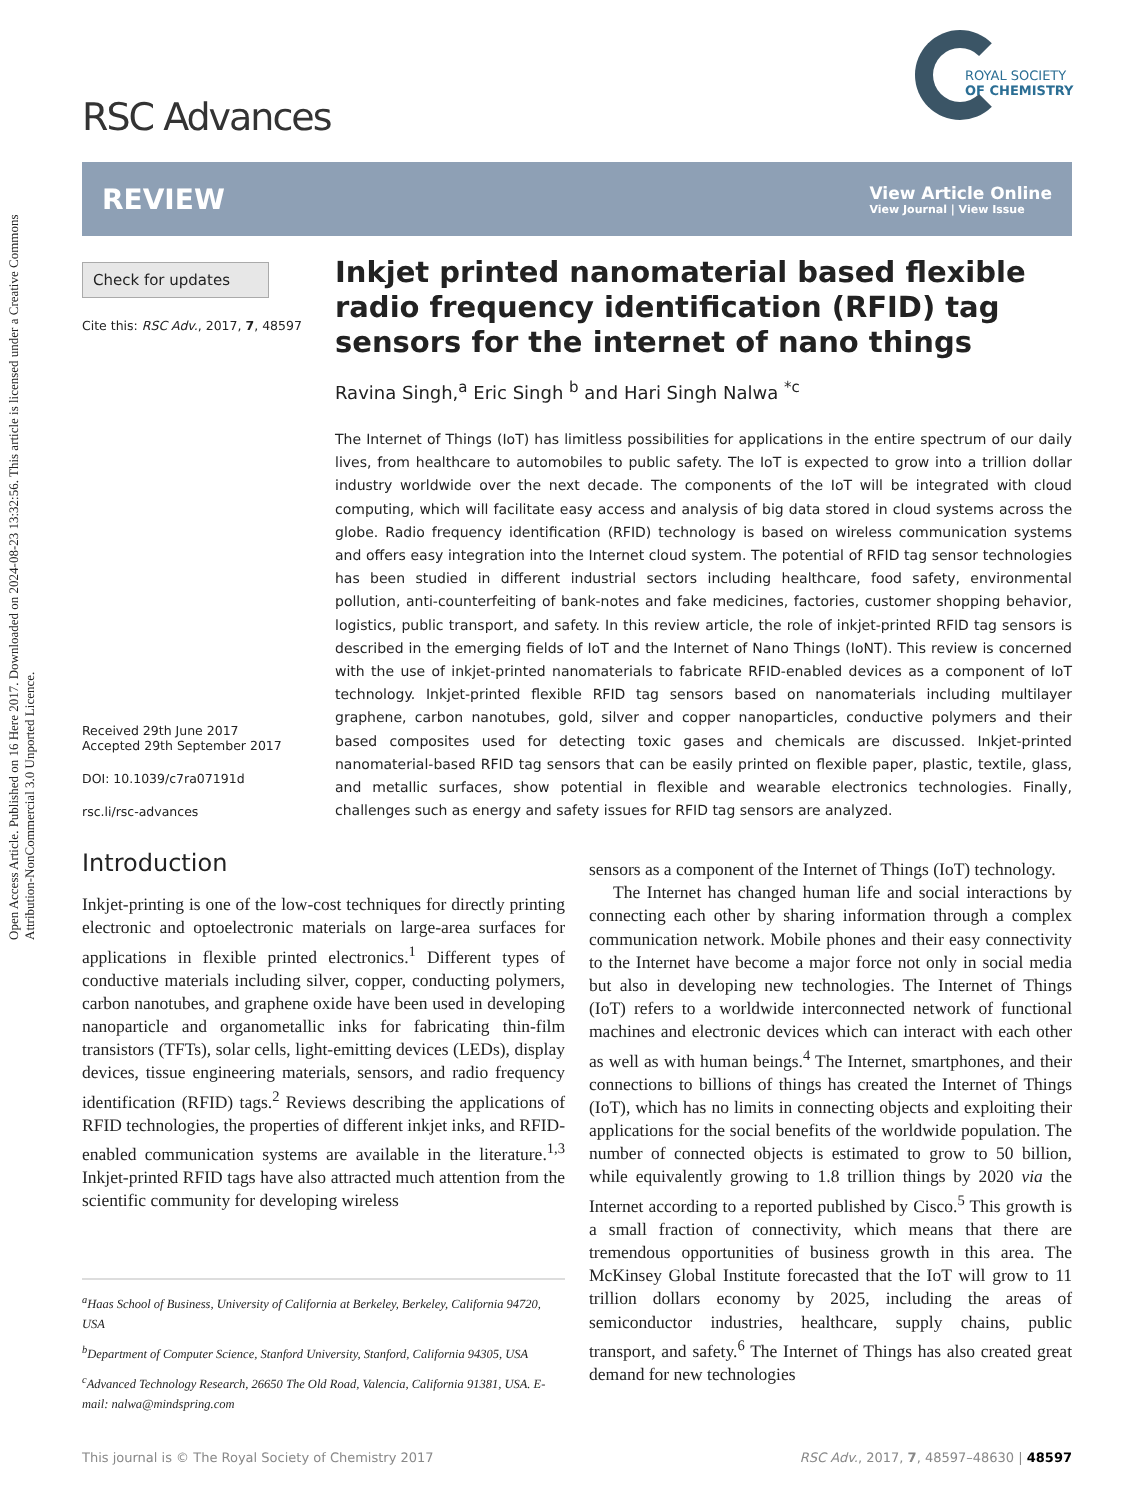Open Access Article. Published on 16 Here 2017. Downloaded on 2024-08-23 13:32:56. This article is licensed under a Creative Commons Attribution-NonCommercial 3.0 Unported Licence.
RSC Advances
ROYAL SOCIETY
OF CHEMISTRY
REVIEW
View Article Online
View Journal | View Issue
Check for updates
Cite this: RSC Adv., 2017, 7, 48597
Received 29th June 2017
Accepted 29th September 2017
DOI: 10.1039/c7ra07191d
rsc.li/rsc-advances
Inkjet printed nanomaterial based flexible radio frequency identification (RFID) tag sensors for the internet of nano things
Ravina Singh,<sup>a</sup> Eric Singh <sup>b</sup> and Hari Singh Nalwa <sup>*c</sup>
The Internet of Things (IoT) has limitless possibilities for applications in the entire spectrum of our daily lives, from healthcare to automobiles to public safety. The IoT is expected to grow into a trillion dollar industry worldwide over the next decade. The components of the IoT will be integrated with cloud computing, which will facilitate easy access and analysis of big data stored in cloud systems across the globe. Radio frequency identification (RFID) technology is based on wireless communication systems and offers easy integration into the Internet cloud system. The potential of RFID tag sensor technologies has been studied in different industrial sectors including healthcare, food safety, environmental pollution, anti-counterfeiting of bank-notes and fake medicines, factories, customer shopping behavior, logistics, public transport, and safety. In this review article, the role of inkjet-printed RFID tag sensors is described in the emerging fields of IoT and the Internet of Nano Things (IoNT). This review is concerned with the use of inkjet-printed nanomaterials to fabricate RFID-enabled devices as a component of IoT technology. Inkjet-printed flexible RFID tag sensors based on nanomaterials including multilayer graphene, carbon nanotubes, gold, silver and copper nanoparticles, conductive polymers and their based composites used for detecting toxic gases and chemicals are discussed. Inkjet-printed nanomaterial-based RFID tag sensors that can be easily printed on flexible paper, plastic, textile, glass, and metallic surfaces, show potential in flexible and wearable electronics technologies. Finally, challenges such as energy and safety issues for RFID tag sensors are analyzed.
Introduction
Inkjet-printing is one of the low-cost techniques for directly printing electronic and optoelectronic materials on large-area surfaces for applications in flexible printed electronics.<sup>1</sup> Different types of conductive materials including silver, copper, conducting polymers, carbon nanotubes, and graphene oxide have been used in developing nanoparticle and organometallic inks for fabricating thin-film transistors (TFTs), solar cells, light-emitting devices (LEDs), display devices, tissue engineering materials, sensors, and radio frequency identification (RFID) tags.<sup>2</sup> Reviews describing the applications of RFID technologies, the properties of different inkjet inks, and RFID-enabled communication systems are available in the literature.<sup>1,3</sup> Inkjet-printed RFID tags have also attracted much attention from the scientific community for developing wireless
<sup>a</sup> Haas School of Business, University of California at Berkeley, Berkeley, California 94720, USA
<sup>b</sup> Department of Computer Science, Stanford University, Stanford, California 94305, USA
<sup>c</sup> Advanced Technology Research, 26650 The Old Road, Valencia, California 91381, USA. E-mail: nalwa@mindspring.com
sensors as a component of the Internet of Things (IoT) technology.
The Internet has changed human life and social interactions by connecting each other by sharing information through a complex communication network. Mobile phones and their easy connectivity to the Internet have become a major force not only in social media but also in developing new technologies. The Internet of Things (IoT) refers to a worldwide interconnected network of functional machines and electronic devices which can interact with each other as well as with human beings.<sup>4</sup> The Internet, smartphones, and their connections to billions of things has created the Internet of Things (IoT), which has no limits in connecting objects and exploiting their applications for the social benefits of the worldwide population. The number of connected objects is estimated to grow to 50 billion, while equivalently growing to 1.8 trillion things by 2020 via the Internet according to a reported published by Cisco.<sup>5</sup> This growth is a small fraction of connectivity, which means that there are tremendous opportunities of business growth in this area. The McKinsey Global Institute forecasted that the IoT will grow to 11 trillion dollars economy by 2025, including the areas of semiconductor industries, healthcare, supply chains, public transport, and safety.<sup>6</sup> The Internet of Things has also created great demand for new technologies
This journal is © The Royal Society of Chemistry 2017 RSC Adv., 2017, 7, 48597–48630 | 48597